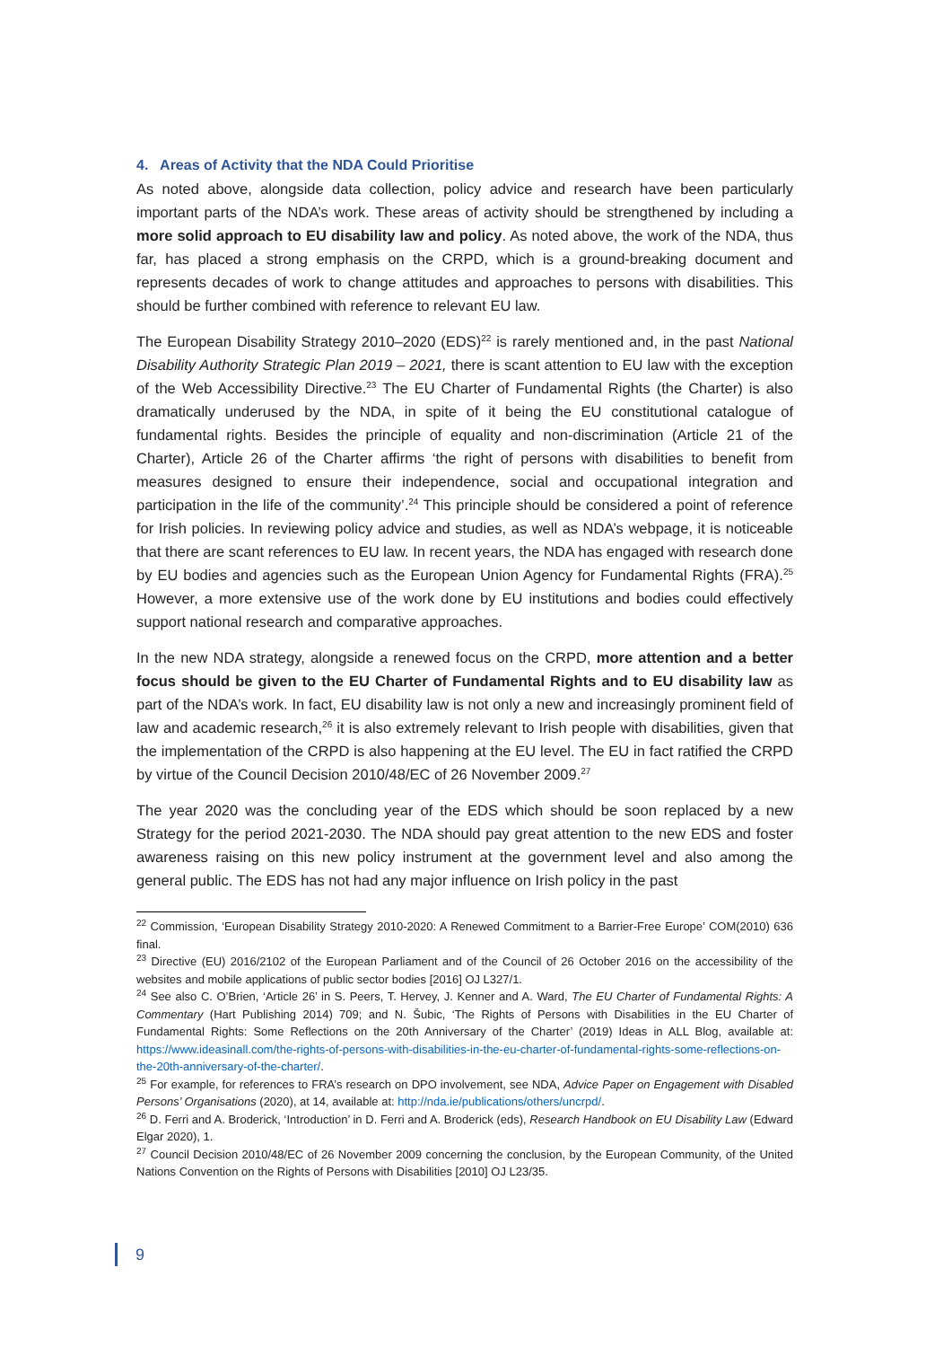4. Areas of Activity that the NDA Could Prioritise
As noted above, alongside data collection, policy advice and research have been particularly important parts of the NDA’s work. These areas of activity should be strengthened by including a more solid approach to EU disability law and policy. As noted above, the work of the NDA, thus far, has placed a strong emphasis on the CRPD, which is a ground-breaking document and represents decades of work to change attitudes and approaches to persons with disabilities. This should be further combined with reference to relevant EU law.
The European Disability Strategy 2010–2020 (EDS)<sup>22</sup> is rarely mentioned and, in the past National Disability Authority Strategic Plan 2019 – 2021, there is scant attention to EU law with the exception of the Web Accessibility Directive.<sup>23</sup> The EU Charter of Fundamental Rights (the Charter) is also dramatically underused by the NDA, in spite of it being the EU constitutional catalogue of fundamental rights. Besides the principle of equality and non-discrimination (Article 21 of the Charter), Article 26 of the Charter affirms ‘the right of persons with disabilities to benefit from measures designed to ensure their independence, social and occupational integration and participation in the life of the community’.<sup>24</sup> This principle should be considered a point of reference for Irish policies. In reviewing policy advice and studies, as well as NDA’s webpage, it is noticeable that there are scant references to EU law. In recent years, the NDA has engaged with research done by EU bodies and agencies such as the European Union Agency for Fundamental Rights (FRA).<sup>25</sup> However, a more extensive use of the work done by EU institutions and bodies could effectively support national research and comparative approaches.
In the new NDA strategy, alongside a renewed focus on the CRPD, more attention and a better focus should be given to the EU Charter of Fundamental Rights and to EU disability law as part of the NDA’s work. In fact, EU disability law is not only a new and increasingly prominent field of law and academic research,<sup>26</sup> it is also extremely relevant to Irish people with disabilities, given that the implementation of the CRPD is also happening at the EU level. The EU in fact ratified the CRPD by virtue of the Council Decision 2010/48/EC of 26 November 2009.<sup>27</sup>
The year 2020 was the concluding year of the EDS which should be soon replaced by a new Strategy for the period 2021-2030. The NDA should pay great attention to the new EDS and foster awareness raising on this new policy instrument at the government level and also among the general public. The EDS has not had any major influence on Irish policy in the past
<sup>22</sup> Commission, ‘European Disability Strategy 2010-2020: A Renewed Commitment to a Barrier-Free Europe’ COM(2010) 636 final.
<sup>23</sup> Directive (EU) 2016/2102 of the European Parliament and of the Council of 26 October 2016 on the accessibility of the websites and mobile applications of public sector bodies [2016] OJ L327/1.
<sup>24</sup> See also C. O’Brien, ‘Article 26’ in S. Peers, T. Hervey, J. Kenner and A. Ward, The EU Charter of Fundamental Rights: A Commentary (Hart Publishing 2014) 709; and N. Šubic, ‘The Rights of Persons with Disabilities in the EU Charter of Fundamental Rights: Some Reflections on the 20th Anniversary of the Charter’ (2019) Ideas in ALL Blog, available at: https://www.ideasinall.com/the-rights-of-persons-with-disabilities-in-the-eu-charter-of-fundamental-rights-some-reflections-on-the-20th-anniversary-of-the-charter/.
<sup>25</sup> For example, for references to FRA’s research on DPO involvement, see NDA, Advice Paper on Engagement with Disabled Persons’ Organisations (2020), at 14, available at: http://nda.ie/publications/others/uncrpd/.
<sup>26</sup> D. Ferri and A. Broderick, ‘Introduction’ in D. Ferri and A. Broderick (eds), Research Handbook on EU Disability Law (Edward Elgar 2020), 1.
<sup>27</sup> Council Decision 2010/48/EC of 26 November 2009 concerning the conclusion, by the European Community, of the United Nations Convention on the Rights of Persons with Disabilities [2010] OJ L23/35.
9